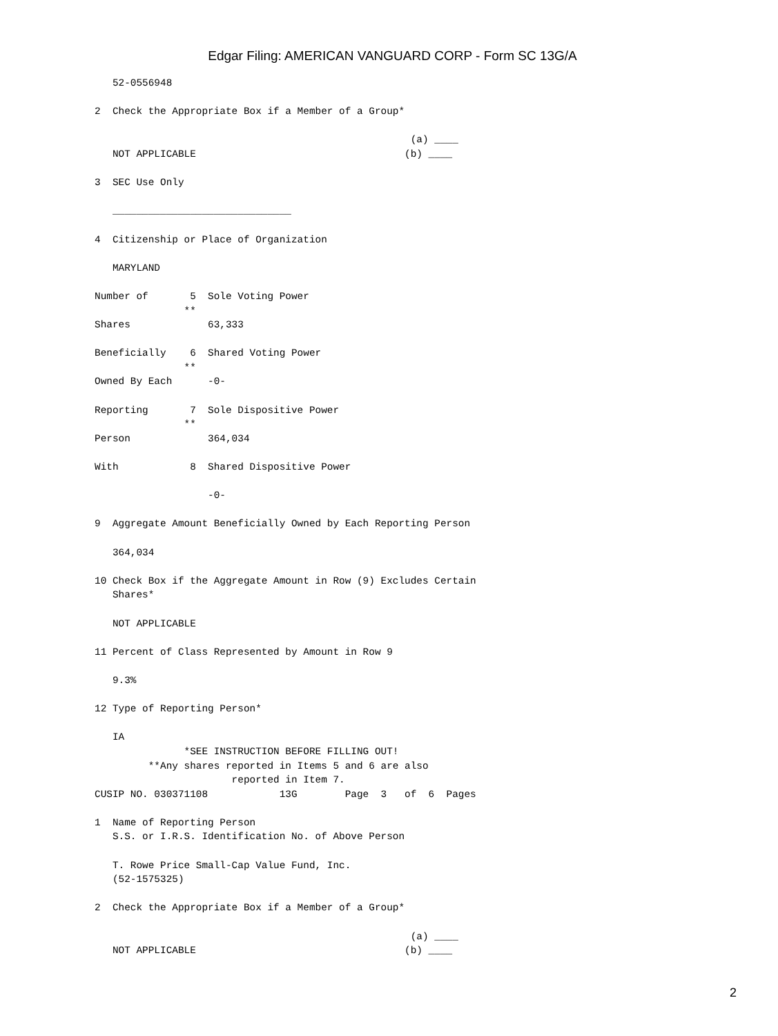Edgar Filing: AMERICAN VANGUARD CORP - Form SC 13G/A
   52-0556948

2  Check the Appropriate Box if a Member of a Group*

                                                     (a) ____
   NOT APPLICABLE                                   (b) ____

3  SEC Use Only

   ______________________________

4  Citizenship or Place of Organization

   MARYLAND

Number of       5  Sole Voting Power
               **
Shares             63,333

Beneficially    6  Shared Voting Power
               **
Owned By Each      -0-

Reporting       7  Sole Dispositive Power
               **
Person             364,034

With            8  Shared Dispositive Power

                   -0-

9  Aggregate Amount Beneficially Owned by Each Reporting Person

   364,034

10 Check Box if the Aggregate Amount in Row (9) Excludes Certain
   Shares*

   NOT APPLICABLE

11 Percent of Class Represented by Amount in Row 9

   9.3%

12 Type of Reporting Person*

   IA
               *SEE INSTRUCTION BEFORE FILLING OUT!
         **Any shares reported in Items 5 and 6 are also
                       reported in Item 7.
CUSIP NO. 030371108            13G        Page  3   of  6  Pages

1  Name of Reporting Person
   S.S. or I.R.S. Identification No. of Above Person

   T. Rowe Price Small-Cap Value Fund, Inc.
   (52-1575325)

2  Check the Appropriate Box if a Member of a Group*

                                                     (a) ____
   NOT APPLICABLE                                   (b) ____
2